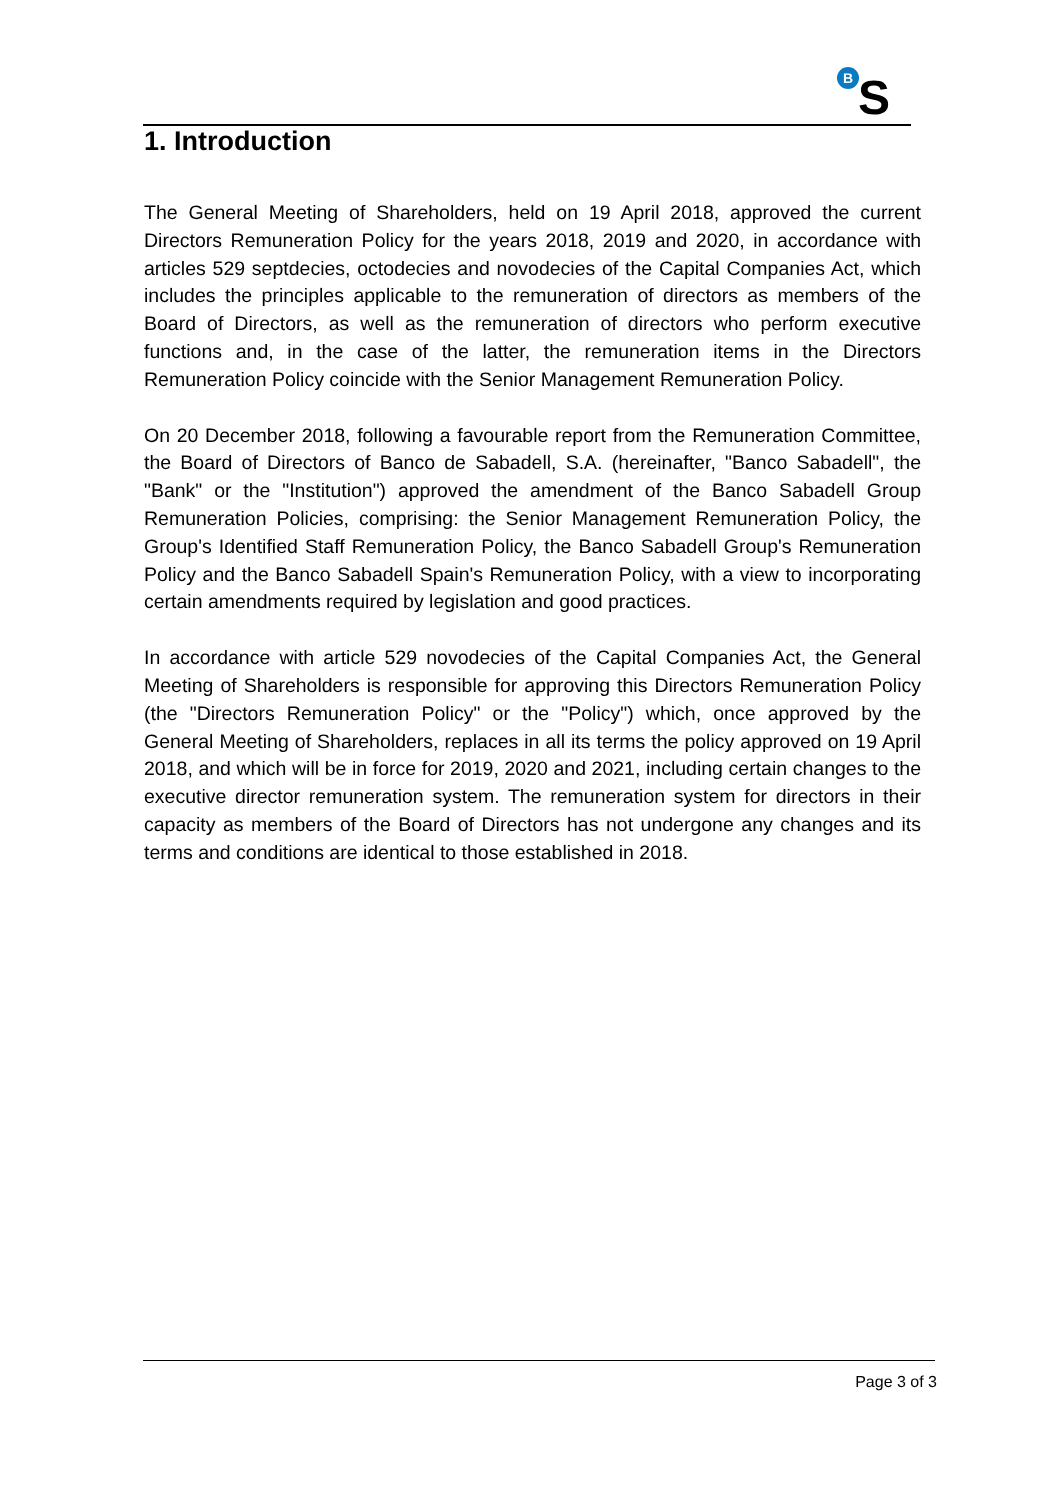B
S
1. Introduction
The General Meeting of Shareholders, held on 19 April 2018, approved the current Directors Remuneration Policy for the years 2018, 2019 and 2020, in accordance with articles 529 septdecies, octodecies and novodecies of the Capital Companies Act, which includes the principles applicable to the remuneration of directors as members of the Board of Directors, as well as the remuneration of directors who perform executive functions and, in the case of the latter, the remuneration items in the Directors Remuneration Policy coincide with the Senior Management Remuneration Policy.
On 20 December 2018, following a favourable report from the Remuneration Committee, the Board of Directors of Banco de Sabadell, S.A. (hereinafter, "Banco Sabadell", the "Bank" or the "Institution") approved the amendment of the Banco Sabadell Group Remuneration Policies, comprising: the Senior Management Remuneration Policy, the Group's Identified Staff Remuneration Policy, the Banco Sabadell Group's Remuneration Policy and the Banco Sabadell Spain's Remuneration Policy, with a view to incorporating certain amendments required by legislation and good practices.
In accordance with article 529 novodecies of the Capital Companies Act, the General Meeting of Shareholders is responsible for approving this Directors Remuneration Policy (the "Directors Remuneration Policy" or the "Policy") which, once approved by the General Meeting of Shareholders, replaces in all its terms the policy approved on 19 April 2018, and which will be in force for 2019, 2020 and 2021, including certain changes to the executive director remuneration system. The remuneration system for directors in their capacity as members of the Board of Directors has not undergone any changes and its terms and conditions are identical to those established in 2018.
Page 3 of 3